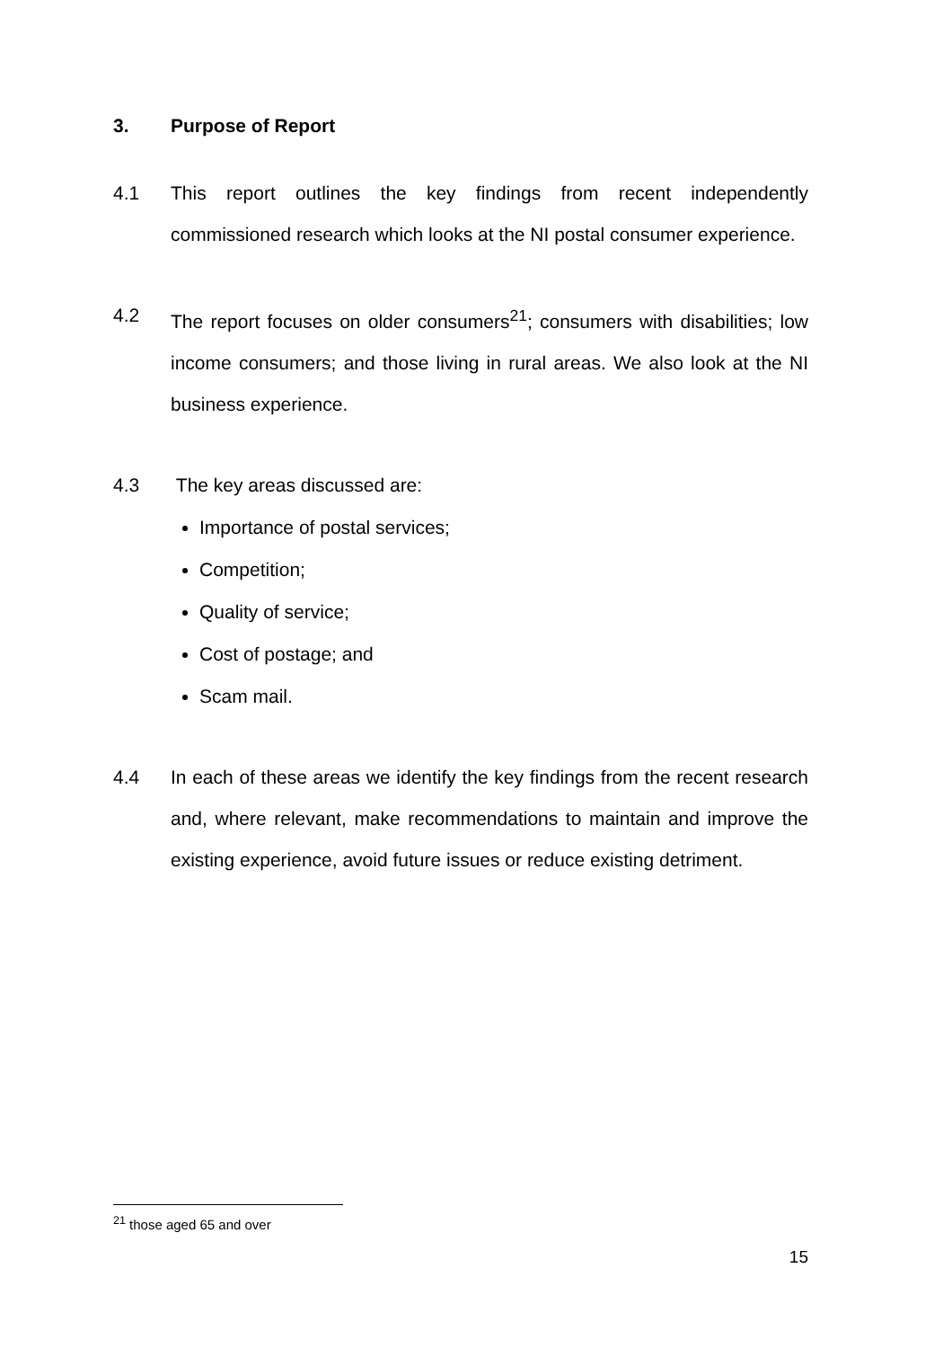3. Purpose of Report
4.1 This report outlines the key findings from recent independently commissioned research which looks at the NI postal consumer experience.
4.2 The report focuses on older consumers<sup>21</sup>; consumers with disabilities; low income consumers; and those living in rural areas. We also look at the NI business experience.
4.3 The key areas discussed are:
Importance of postal services;
Competition;
Quality of service;
Cost of postage; and
Scam mail.
4.4 In each of these areas we identify the key findings from the recent research and, where relevant, make recommendations to maintain and improve the existing experience, avoid future issues or reduce existing detriment.
<sup>21</sup> those aged 65 and over
15